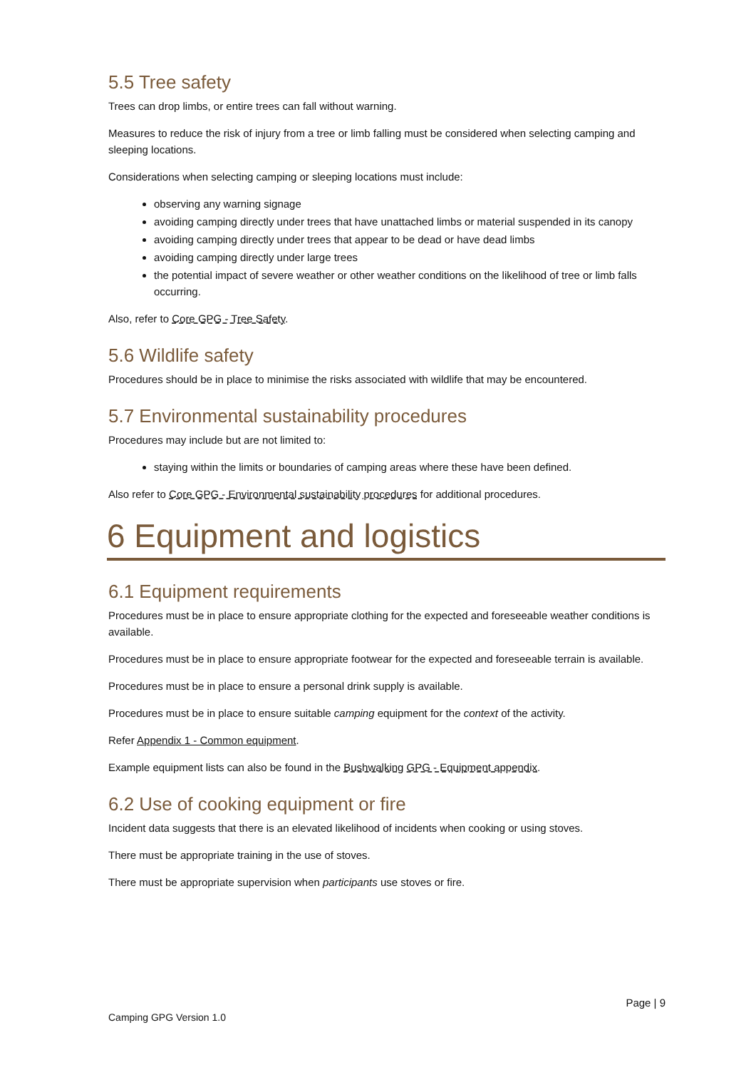5.5 Tree safety
Trees can drop limbs, or entire trees can fall without warning.
Measures to reduce the risk of injury from a tree or limb falling must be considered when selecting camping and sleeping locations.
Considerations when selecting camping or sleeping locations must include:
observing any warning signage
avoiding camping directly under trees that have unattached limbs or material suspended in its canopy
avoiding camping directly under trees that appear to be dead or have dead limbs
avoiding camping directly under large trees
the potential impact of severe weather or other weather conditions on the likelihood of tree or limb falls occurring.
Also, refer to Core GPG - Tree Safety.
5.6 Wildlife safety
Procedures should be in place to minimise the risks associated with wildlife that may be encountered.
5.7 Environmental sustainability procedures
Procedures may include but are not limited to:
staying within the limits or boundaries of camping areas where these have been defined.
Also refer to Core GPG - Environmental sustainability procedures for additional procedures.
6 Equipment and logistics
6.1 Equipment requirements
Procedures must be in place to ensure appropriate clothing for the expected and foreseeable weather conditions is available.
Procedures must be in place to ensure appropriate footwear for the expected and foreseeable terrain is available.
Procedures must be in place to ensure a personal drink supply is available.
Procedures must be in place to ensure suitable camping equipment for the context of the activity.
Refer Appendix 1 - Common equipment.
Example equipment lists can also be found in the Bushwalking GPG - Equipment appendix.
6.2 Use of cooking equipment or fire
Incident data suggests that there is an elevated likelihood of incidents when cooking or using stoves.
There must be appropriate training in the use of stoves.
There must be appropriate supervision when participants use stoves or fire.
Page | 9
Camping GPG Version 1.0